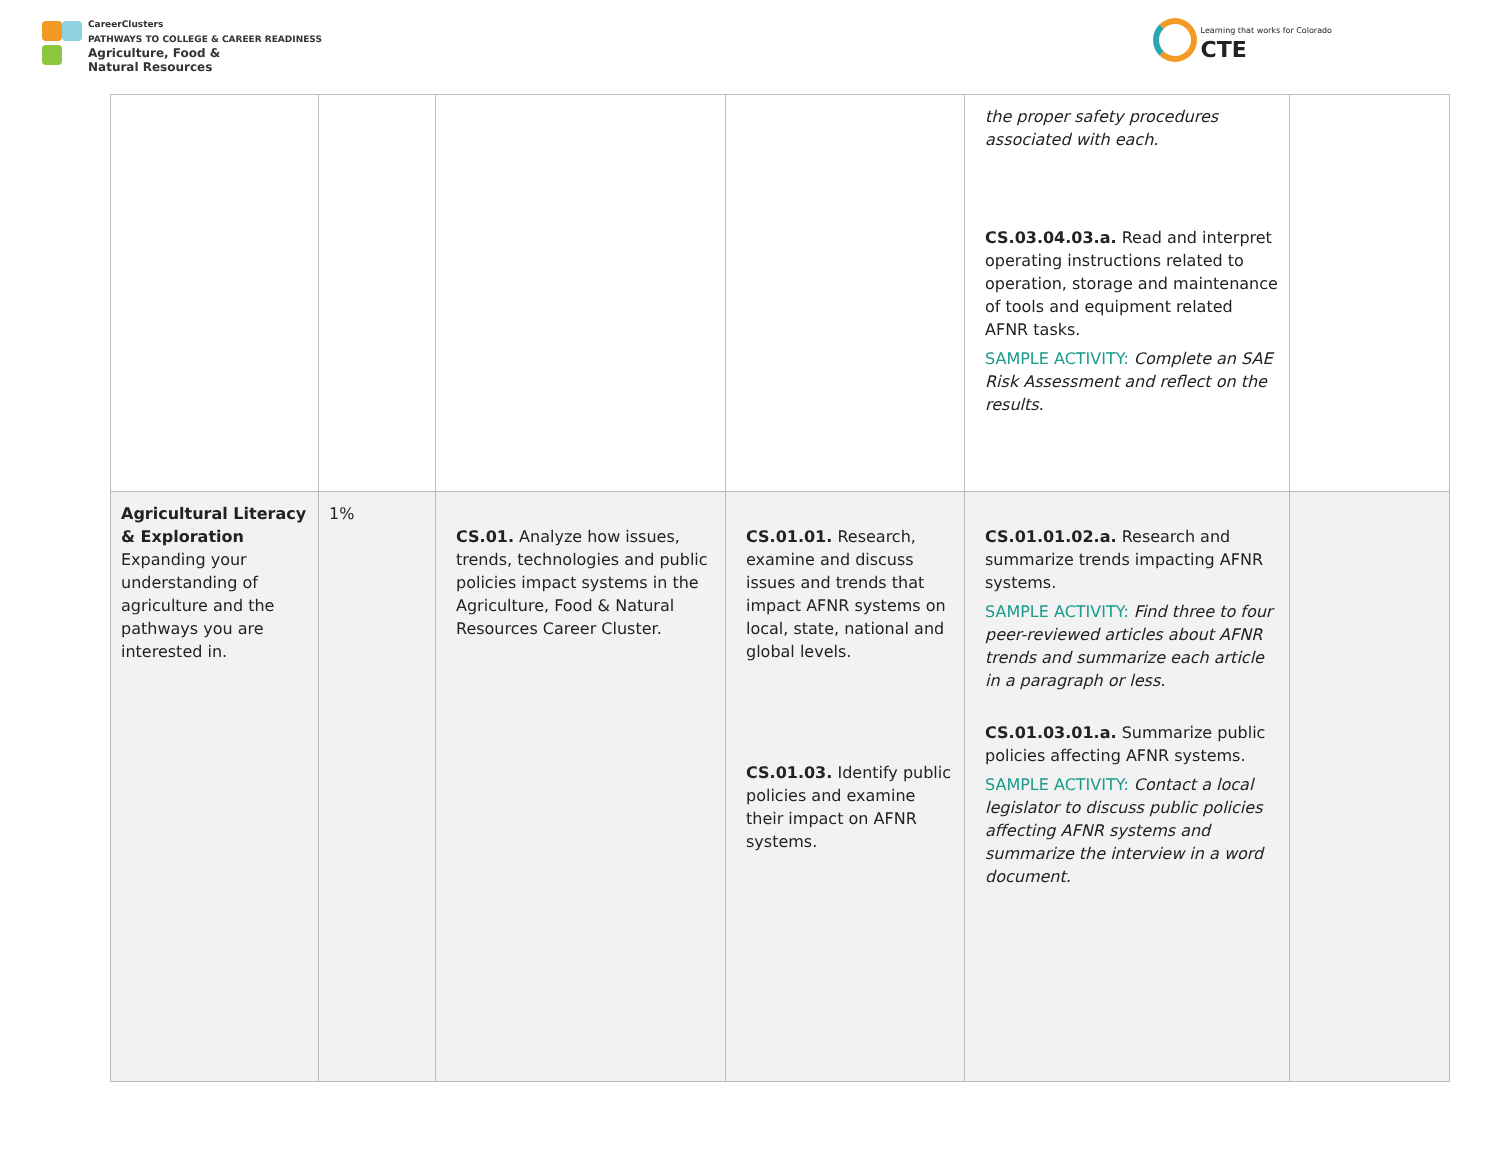CareerClusters
PATHWAYS TO COLLEGE & CAREER READINESS
Agriculture, Food &
Natural Resources
Learning that works for Colorado
CTE
| | | | | the proper safety procedures associated with each. CS.03.04.03.a. Read and interpret operating instructions related to operation, storage and maintenance of tools and equipment related AFNR tasks. SAMPLE ACTIVITY: Complete an SAE Risk Assessment and reflect on the results. | |
| Agricultural Literacy & Exploration Expanding your understanding of agriculture and the pathways you are interested in. | 1% | CS.01. Analyze how issues, trends, technologies and public policies impact systems in the Agriculture, Food & Natural Resources Career Cluster. | CS.01.01. Research, examine and discuss issues and trends that impact AFNR systems on local, state, national and global levels. CS.01.03. Identify public policies and examine their impact on AFNR systems. | CS.01.01.02.a. Research and summarize trends impacting AFNR systems. SAMPLE ACTIVITY: Find three to four peer-reviewed articles about AFNR trends and summarize each article in a paragraph or less. CS.01.03.01.a. Summarize public policies affecting AFNR systems. SAMPLE ACTIVITY: Contact a local legislator to discuss public policies affecting AFNR systems and summarize the interview in a word document. | |